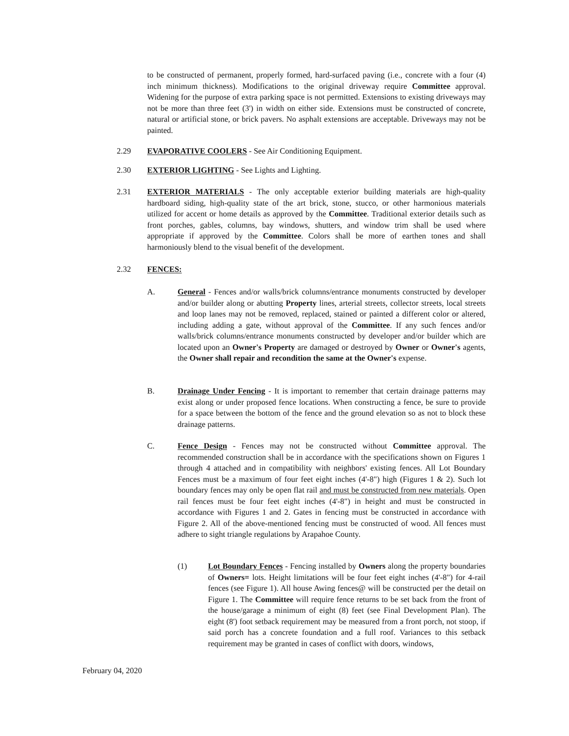to be constructed of permanent, properly formed, hard-surfaced paving (i.e., concrete with a four (4) inch minimum thickness). Modifications to the original driveway require Committee approval. Widening for the purpose of extra parking space is not permitted. Extensions to existing driveways may not be more than three feet (3') in width on either side. Extensions must be constructed of concrete, natural or artificial stone, or brick pavers. No asphalt extensions are acceptable. Driveways may not be painted.
2.29 EVAPORATIVE COOLERS - See Air Conditioning Equipment.
2.30 EXTERIOR LIGHTING - See Lights and Lighting.
2.31 EXTERIOR MATERIALS - The only acceptable exterior building materials are high-quality hardboard siding, high-quality state of the art brick, stone, stucco, or other harmonious materials utilized for accent or home details as approved by the Committee. Traditional exterior details such as front porches, gables, columns, bay windows, shutters, and window trim shall be used where appropriate if approved by the Committee. Colors shall be more of earthen tones and shall harmoniously blend to the visual benefit of the development.
2.32 FENCES:
A. General - Fences and/or walls/brick columns/entrance monuments constructed by developer and/or builder along or abutting Property lines, arterial streets, collector streets, local streets and loop lanes may not be removed, replaced, stained or painted a different color or altered, including adding a gate, without approval of the Committee. If any such fences and/or walls/brick columns/entrance monuments constructed by developer and/or builder which are located upon an Owner's Property are damaged or destroyed by Owner or Owner's agents, the Owner shall repair and recondition the same at the Owner's expense.
B. Drainage Under Fencing - It is important to remember that certain drainage patterns may exist along or under proposed fence locations. When constructing a fence, be sure to provide for a space between the bottom of the fence and the ground elevation so as not to block these drainage patterns.
C. Fence Design - Fences may not be constructed without Committee approval. The recommended construction shall be in accordance with the specifications shown on Figures 1 through 4 attached and in compatibility with neighbors' existing fences. All Lot Boundary Fences must be a maximum of four feet eight inches (4'-8") high (Figures 1 & 2). Such lot boundary fences may only be open flat rail and must be constructed from new materials. Open rail fences must be four feet eight inches (4'-8") in height and must be constructed in accordance with Figures 1 and 2. Gates in fencing must be constructed in accordance with Figure 2. All of the above-mentioned fencing must be constructed of wood. All fences must adhere to sight triangle regulations by Arapahoe County.
(1) Lot Boundary Fences - Fencing installed by Owners along the property boundaries of Owners= lots. Height limitations will be four feet eight inches (4'-8") for 4-rail fences (see Figure 1). All house Awing fences@ will be constructed per the detail on Figure 1. The Committee will require fence returns to be set back from the front of the house/garage a minimum of eight (8) feet (see Final Development Plan). The eight (8') foot setback requirement may be measured from a front porch, not stoop, if said porch has a concrete foundation and a full roof. Variances to this setback requirement may be granted in cases of conflict with doors, windows,
February 04, 2020